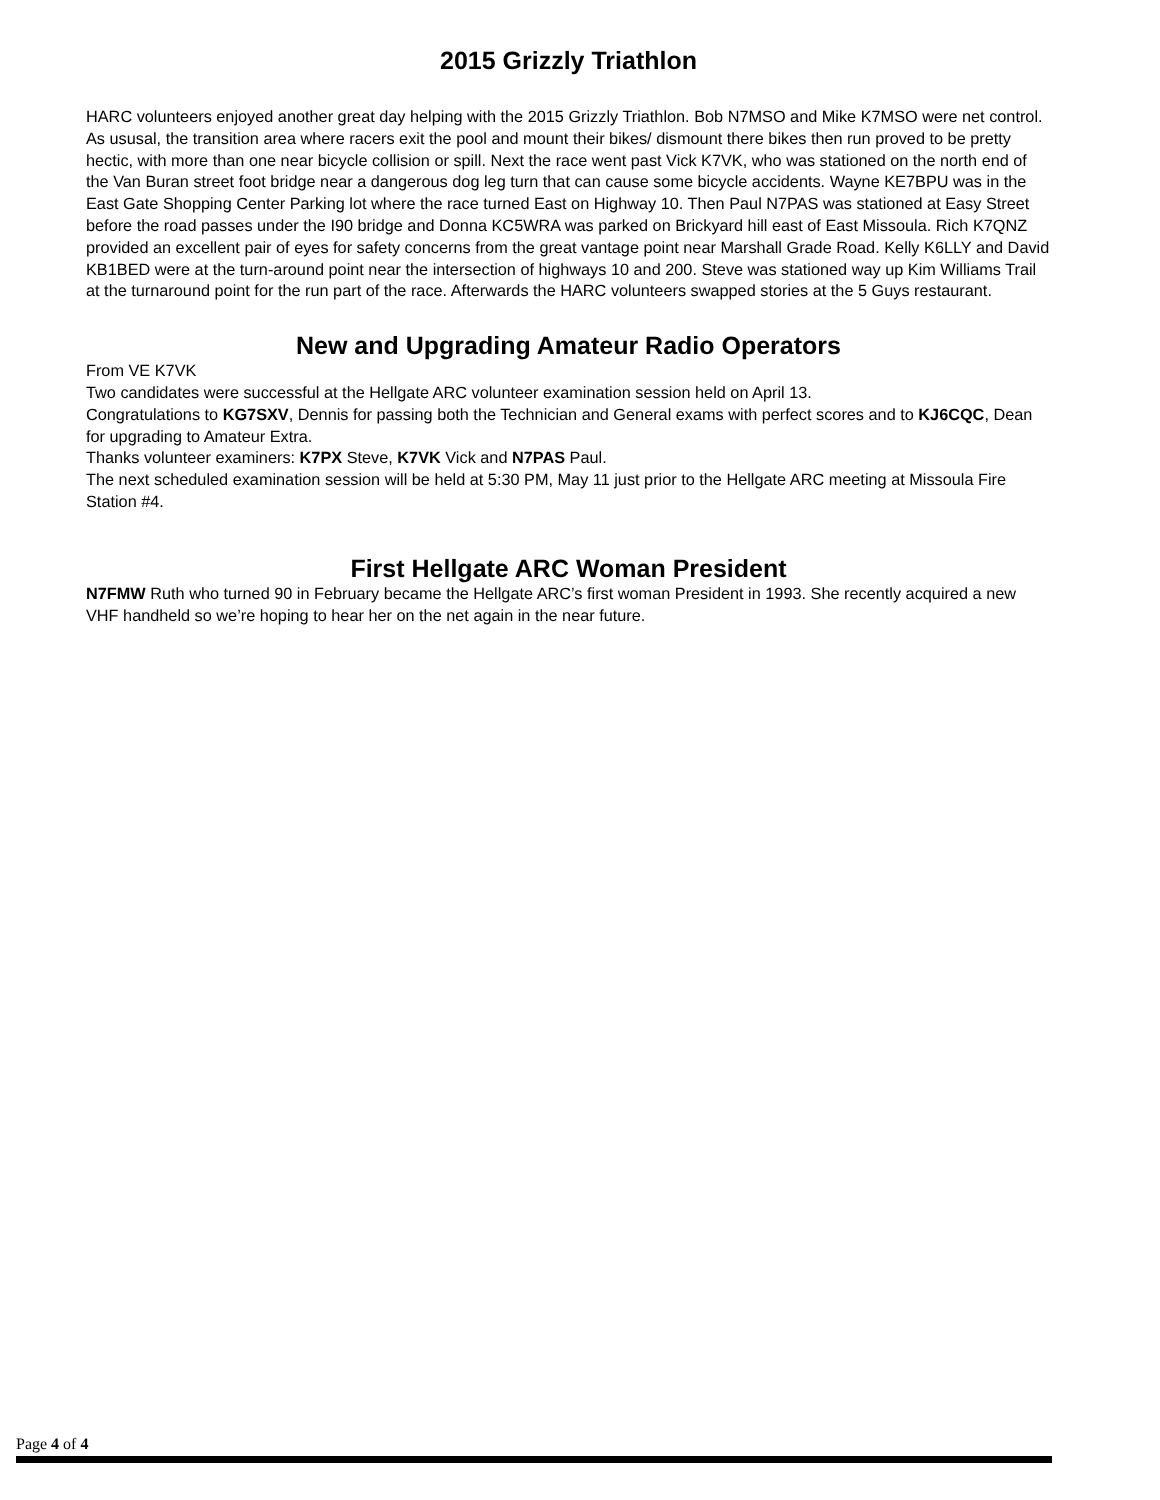2015 Grizzly Triathlon
HARC volunteers enjoyed another great day helping with the 2015 Grizzly Triathlon. Bob N7MSO and Mike K7MSO were net control. As ususal, the transition area where racers exit the pool and mount their bikes/ dismount there bikes then run proved to be pretty hectic, with more than one near bicycle collision or spill. Next the race went past Vick K7VK, who was stationed on the north end of the Van Buran street foot bridge near a dangerous dog leg turn that can cause some bicycle accidents. Wayne KE7BPU was in the East Gate Shopping Center Parking lot where the race turned East on Highway 10. Then Paul N7PAS was stationed at Easy Street before the road passes under the I90 bridge and Donna KC5WRA was parked on Brickyard hill east of East Missoula. Rich K7QNZ provided an excellent pair of eyes for safety concerns from the great vantage point near Marshall Grade Road. Kelly K6LLY and David KB1BED were at the turn-around point near the intersection of highways 10 and 200. Steve was stationed way up Kim Williams Trail at the turnaround point for the run part of the race. Afterwards the HARC volunteers swapped stories at the 5 Guys restaurant.
New and Upgrading Amateur Radio Operators
From VE K7VK
Two candidates were successful at the Hellgate ARC volunteer examination session held on April 13.
Congratulations to KG7SXV, Dennis for passing both the Technician and General exams with perfect scores and to KJ6CQC, Dean for upgrading to Amateur Extra.
Thanks volunteer examiners: K7PX Steve, K7VK Vick and N7PAS Paul.
The next scheduled examination session will be held at 5:30 PM, May 11 just prior to the Hellgate ARC meeting at Missoula Fire Station #4.
First Hellgate ARC Woman President
N7FMW Ruth who turned 90 in February became the Hellgate ARC’s first woman President in 1993. She recently acquired a new VHF handheld so we’re hoping to hear her on the net again in the near future.
Page 4 of 4